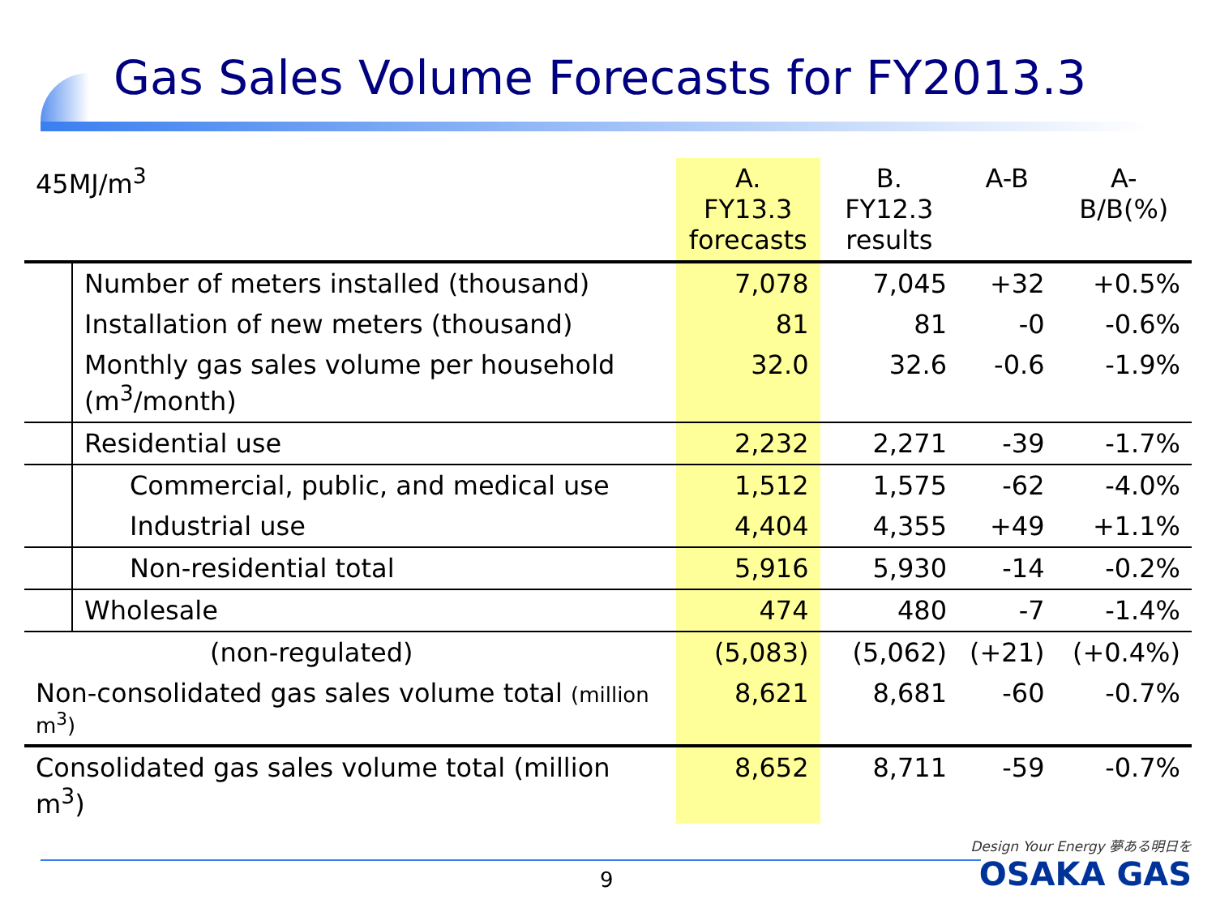Gas Sales Volume Forecasts for FY2013.3
| 45MJ/m<sup>3</sup> | | A. FY13.3 forecasts | B. FY12.3 results | A-B | A-B/B(%) |
| --- | --- | --- | --- | --- | --- |
| | Number of meters installed (thousand) | 7,078 | 7,045 | +32 | +0.5% |
| | Installation of new meters (thousand) | 81 | 81 | -0 | -0.6% |
| | Monthly gas sales volume per household (m<sup>3</sup>/month) | 32.0 | 32.6 | -0.6 | -1.9% |
| | Residential use | 2,232 | 2,271 | -39 | -1.7% |
| | Commercial, public, and medical use | 1,512 | 1,575 | -62 | -4.0% |
| | Industrial use | 4,404 | 4,355 | +49 | +1.1% |
| | Non-residential total | 5,916 | 5,930 | -14 | -0.2% |
| | Wholesale | 474 | 480 | -7 | -1.4% |
| | (non-regulated) | (5,083) | (5,062) | (+21) | (+0.4%) |
| Non-consolidated gas sales volume total (million m<sup>3</sup>) | | 8,621 | 8,681 | -60 | -0.7% |
| Consolidated gas sales volume total (million m<sup>3</sup>) | | 8,652 | 8,711 | -59 | -0.7% |
9
Design Your Energy 夢ある明日を
OSAKA GAS